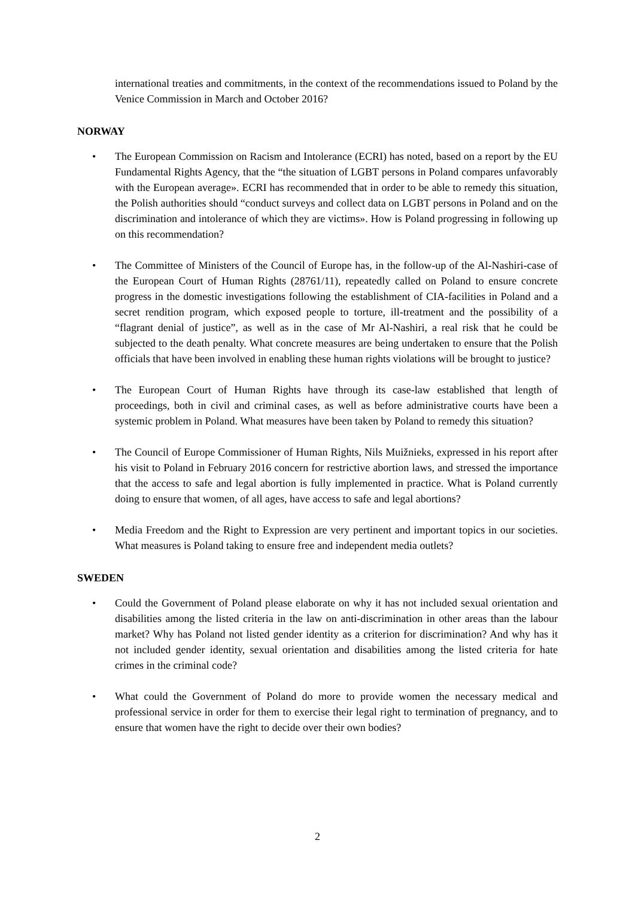international treaties and commitments, in the context of the recommendations issued to Poland by the Venice Commission in March and October 2016?
NORWAY
• The European Commission on Racism and Intolerance (ECRI) has noted, based on a report by the EU Fundamental Rights Agency, that the “the situation of LGBT persons in Poland compares unfavorably with the European average». ECRI has recommended that in order to be able to remedy this situation, the Polish authorities should “conduct surveys and collect data on LGBT persons in Poland and on the discrimination and intolerance of which they are victims». How is Poland progressing in following up on this recommendation?
• The Committee of Ministers of the Council of Europe has, in the follow-up of the Al-Nashiri-case of the European Court of Human Rights (28761/11), repeatedly called on Poland to ensure concrete progress in the domestic investigations following the establishment of CIA-facilities in Poland and a secret rendition program, which exposed people to torture, ill-treatment and the possibility of a “flagrant denial of justice”, as well as in the case of Mr Al-Nashiri, a real risk that he could be subjected to the death penalty. What concrete measures are being undertaken to ensure that the Polish officials that have been involved in enabling these human rights violations will be brought to justice?
• The European Court of Human Rights have through its case-law established that length of proceedings, both in civil and criminal cases, as well as before administrative courts have been a systemic problem in Poland. What measures have been taken by Poland to remedy this situation?
• The Council of Europe Commissioner of Human Rights, Nils Muižnieks, expressed in his report after his visit to Poland in February 2016 concern for restrictive abortion laws, and stressed the importance that the access to safe and legal abortion is fully implemented in practice. What is Poland currently doing to ensure that women, of all ages, have access to safe and legal abortions?
• Media Freedom and the Right to Expression are very pertinent and important topics in our societies. What measures is Poland taking to ensure free and independent media outlets?
SWEDEN
• Could the Government of Poland please elaborate on why it has not included sexual orientation and disabilities among the listed criteria in the law on anti-discrimination in other areas than the labour market? Why has Poland not listed gender identity as a criterion for discrimination? And why has it not included gender identity, sexual orientation and disabilities among the listed criteria for hate crimes in the criminal code?
• What could the Government of Poland do more to provide women the necessary medical and professional service in order for them to exercise their legal right to termination of pregnancy, and to ensure that women have the right to decide over their own bodies?
2